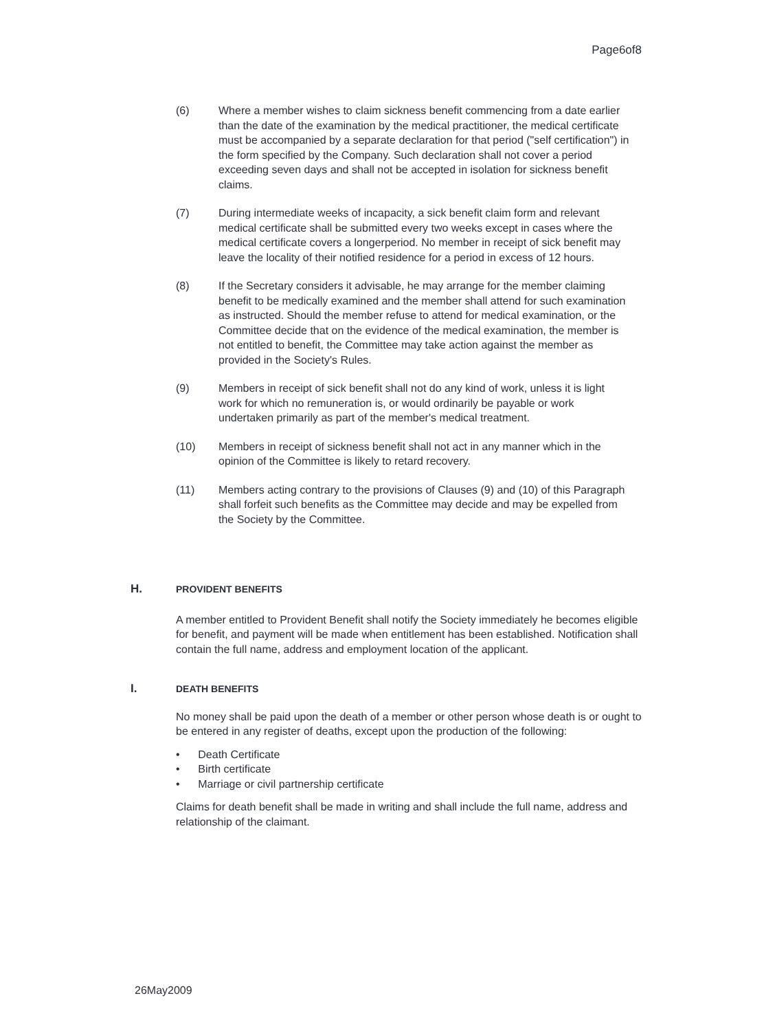Page6of8
(6) Where a member wishes to claim sickness benefit commencing from a date earlier than the date of the examination by the medical practitioner, the medical certificate must be accompanied by a separate declaration for that period ("self certification") in the form specified by the Company. Such declaration shall not cover a period exceeding seven days and shall not be accepted in isolation for sickness benefit claims.
(7) During intermediate weeks of incapacity, a sick benefit claim form and relevant medical certificate shall be submitted every two weeks except in cases where the medical certificate covers a longerperiod. No member in receipt of sick benefit may leave the locality of their notified residence for a period in excess of 12 hours.
(8) If the Secretary considers it advisable, he may arrange for the member claiming benefit to be medically examined and the member shall attend for such examination as instructed. Should the member refuse to attend for medical examination, or the Committee decide that on the evidence of the medical examination, the member is not entitled to benefit, the Committee may take action against the member as provided in the Society's Rules.
(9) Members in receipt of sick benefit shall not do any kind of work, unless it is light work for which no remuneration is, or would ordinarily be payable or work undertaken primarily as part of the member's medical treatment.
(10) Members in receipt of sickness benefit shall not act in any manner which in the opinion of the Committee is likely to retard recovery.
(11) Members acting contrary to the provisions of Clauses (9) and (10) of this Paragraph shall forfeit such benefits as the Committee may decide and may be expelled from the Society by the Committee.
H.
PROVIDENT BENEFITS
A member entitled to Provident Benefit shall notify the Society immediately he becomes eligible for benefit, and payment will be made when entitlement has been established. Notification shall contain the full name, address and employment location of the applicant.
I.
DEATH BENEFITS
No money shall be paid upon the death of a member or other person whose death is or ought to be entered in any register of deaths, except upon the production of the following:
• Death Certificate
• Birth certificate
• Marriage or civil partnership certificate
Claims for death benefit shall be made in writing and shall include the full name, address and relationship of the claimant.
26May2009